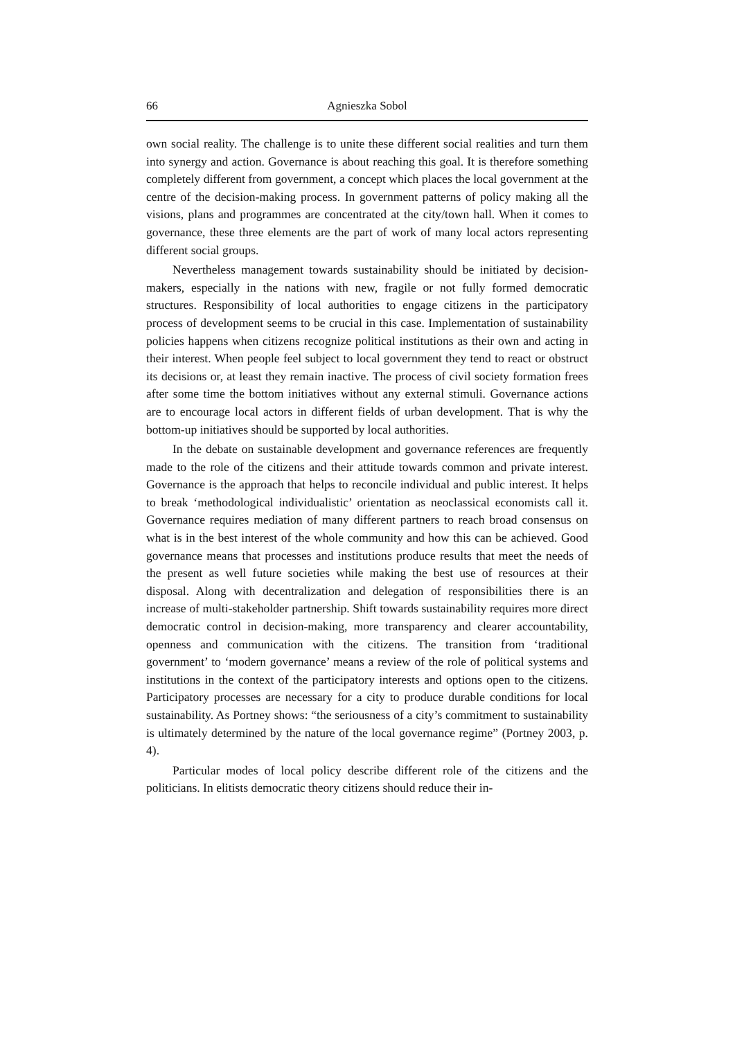66 Agnieszka Sobol
own social reality. The challenge is to unite these different social realities and turn them into synergy and action. Governance is about reaching this goal. It is therefore something completely different from government, a concept which places the local government at the centre of the decision-making process. In government patterns of policy making all the visions, plans and programmes are concentrated at the city/town hall. When it comes to governance, these three elements are the part of work of many local actors representing different social groups.
Nevertheless management towards sustainability should be initiated by decision-makers, especially in the nations with new, fragile or not fully formed democratic structures. Responsibility of local authorities to engage citizens in the participatory process of development seems to be crucial in this case. Implementation of sustainability policies happens when citizens recognize political institutions as their own and acting in their interest. When people feel subject to local government they tend to react or obstruct its decisions or, at least they remain inactive. The process of civil society formation frees after some time the bottom initiatives without any external stimuli. Governance actions are to encourage local actors in different fields of urban development. That is why the bottom-up initiatives should be supported by local authorities.
In the debate on sustainable development and governance references are frequently made to the role of the citizens and their attitude towards common and private interest. Governance is the approach that helps to reconcile individual and public interest. It helps to break ‘methodological individualistic’ orientation as neoclassical economists call it. Governance requires mediation of many different partners to reach broad consensus on what is in the best interest of the whole community and how this can be achieved. Good governance means that processes and institutions produce results that meet the needs of the present as well future societies while making the best use of resources at their disposal. Along with decentralization and delegation of responsibilities there is an increase of multi-stakeholder partnership. Shift towards sustainability requires more direct democratic control in decision-making, more transparency and clearer accountability, openness and communication with the citizens. The transition from ‘traditional government’ to ‘modern governance’ means a review of the role of political systems and institutions in the context of the participatory interests and options open to the citizens. Participatory processes are necessary for a city to produce durable conditions for local sustainability. As Portney shows: “the seriousness of a city’s commitment to sustainability is ultimately determined by the nature of the local governance regime” (Portney 2003, p. 4).
Particular modes of local policy describe different role of the citizens and the politicians. In elitists democratic theory citizens should reduce their in-